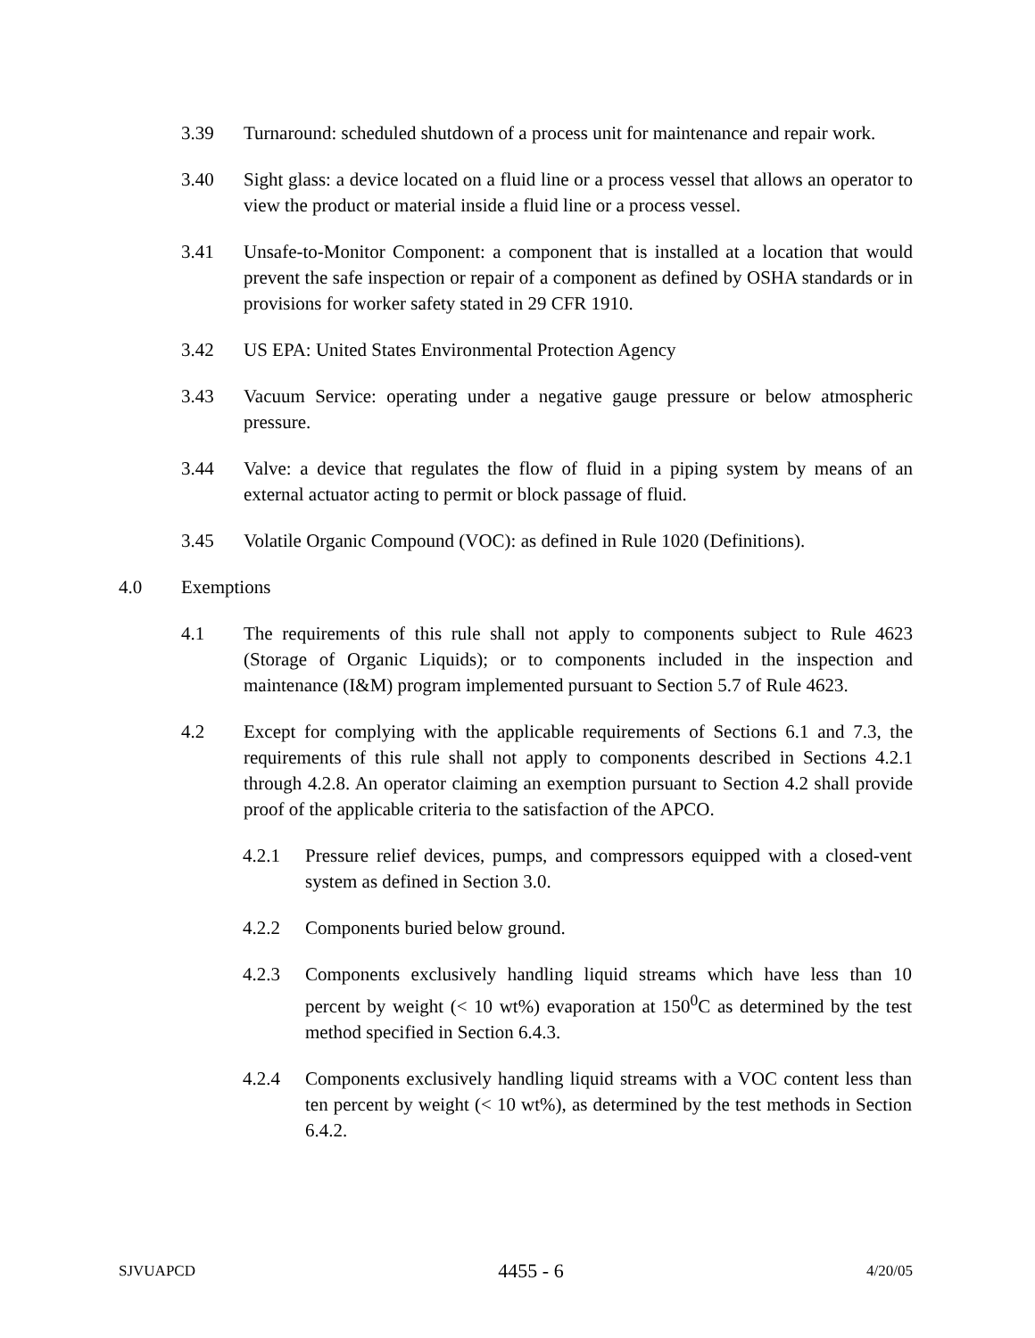3.39 Turnaround: scheduled shutdown of a process unit for maintenance and repair work.
3.40 Sight glass: a device located on a fluid line or a process vessel that allows an operator to view the product or material inside a fluid line or a process vessel.
3.41 Unsafe-to-Monitor Component: a component that is installed at a location that would prevent the safe inspection or repair of a component as defined by OSHA standards or in provisions for worker safety stated in 29 CFR 1910.
3.42 US EPA: United States Environmental Protection Agency
3.43 Vacuum Service: operating under a negative gauge pressure or below atmospheric pressure.
3.44 Valve: a device that regulates the flow of fluid in a piping system by means of an external actuator acting to permit or block passage of fluid.
3.45 Volatile Organic Compound (VOC): as defined in Rule 1020 (Definitions).
4.0 Exemptions
4.1 The requirements of this rule shall not apply to components subject to Rule 4623 (Storage of Organic Liquids); or to components included in the inspection and maintenance (I&M) program implemented pursuant to Section 5.7 of Rule 4623.
4.2 Except for complying with the applicable requirements of Sections 6.1 and 7.3, the requirements of this rule shall not apply to components described in Sections 4.2.1 through 4.2.8. An operator claiming an exemption pursuant to Section 4.2 shall provide proof of the applicable criteria to the satisfaction of the APCO.
4.2.1 Pressure relief devices, pumps, and compressors equipped with a closed-vent system as defined in Section 3.0.
4.2.2 Components buried below ground.
4.2.3 Components exclusively handling liquid streams which have less than 10 percent by weight (< 10 wt%) evaporation at 150<sup>0</sup>C as determined by the test method specified in Section 6.4.3.
4.2.4 Components exclusively handling liquid streams with a VOC content less than ten percent by weight (< 10 wt%), as determined by the test methods in Section 6.4.2.
SJVUAPCD 4455 - 6 4/20/05